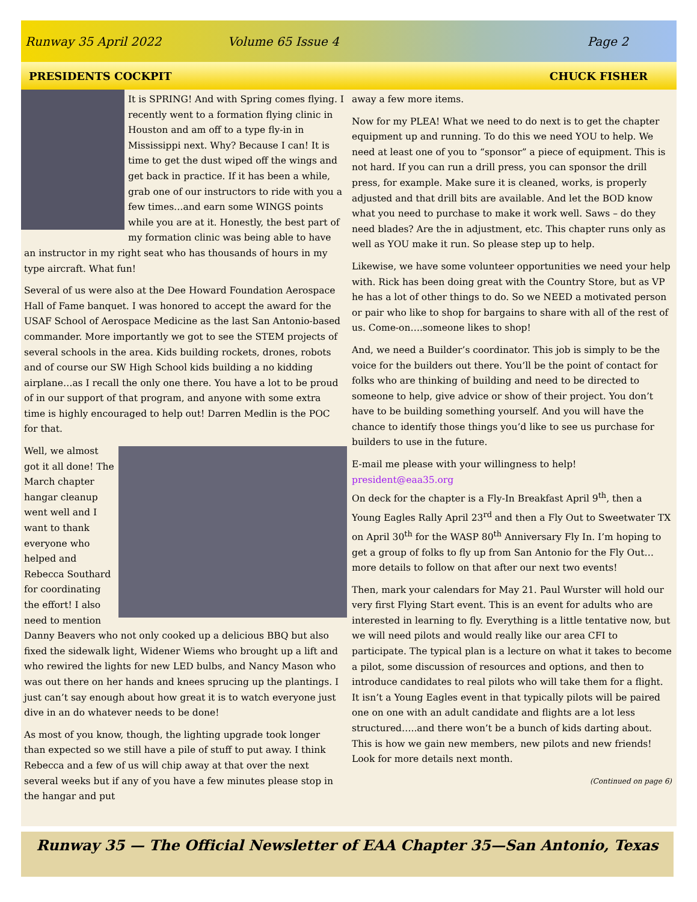Runway 35 April 2022 Volume 65 Issue 4 Page 2
PRESIDENTS COCKPIT CHUCK FISHER
It is SPRING! And with Spring comes flying. I recently went to a formation flying clinic in Houston and am off to a type fly-in in Mississippi next. Why? Because I can! It is time to get the dust wiped off the wings and get back in practice. If it has been a while, grab one of our instructors to ride with you a few times…and earn some WINGS points while you are at it. Honestly, the best part of my formation clinic was being able to have an instructor in my right seat who has thousands of hours in my type aircraft. What fun!
Several of us were also at the Dee Howard Foundation Aerospace Hall of Fame banquet. I was honored to accept the award for the USAF School of Aerospace Medicine as the last San Antonio-based commander. More importantly we got to see the STEM projects of several schools in the area. Kids building rockets, drones, robots and of course our SW High School kids building a no kidding airplane…as I recall the only one there. You have a lot to be proud of in our support of that program, and anyone with some extra time is highly encouraged to help out! Darren Medlin is the POC for that.
Well, we almost got it all done! The March chapter hangar cleanup went well and I want to thank everyone who helped and Rebecca Southard for coordinating the effort! I also need to mention Danny Beavers who not only cooked up a delicious BBQ but also fixed the sidewalk light, Widener Wiems who brought up a lift and who rewired the lights for new LED bulbs, and Nancy Mason who was out there on her hands and knees sprucing up the plantings. I just can’t say enough about how great it is to watch everyone just dive in an do whatever needs to be done!
As most of you know, though, the lighting upgrade took longer than expected so we still have a pile of stuff to put away. I think Rebecca and a few of us will chip away at that over the next several weeks but if any of you have a few minutes please stop in the hangar and put
away a few more items.
Now for my PLEA! What we need to do next is to get the chapter equipment up and running. To do this we need YOU to help. We need at least one of you to “sponsor” a piece of equipment. This is not hard. If you can run a drill press, you can sponsor the drill press, for example. Make sure it is cleaned, works, is properly adjusted and that drill bits are available. And let the BOD know what you need to purchase to make it work well. Saws – do they need blades? Are the in adjustment, etc. This chapter runs only as well as YOU make it run. So please step up to help.
Likewise, we have some volunteer opportunities we need your help with. Rick has been doing great with the Country Store, but as VP he has a lot of other things to do. So we NEED a motivated person or pair who like to shop for bargains to share with all of the rest of us. Come-on….someone likes to shop!
And, we need a Builder’s coordinator. This job is simply to be the voice for the builders out there. You’ll be the point of contact for folks who are thinking of building and need to be directed to someone to help, give advice or show of their project. You don’t have to be building something yourself. And you will have the chance to identify those things you’d like to see us purchase for builders to use in the future.
E-mail me please with your willingness to help! president@eaa35.org
On deck for the chapter is a Fly-In Breakfast April 9<sup>th</sup>, then a Young Eagles Rally April 23<sup>rd</sup> and then a Fly Out to Sweetwater TX on April 30<sup>th</sup> for the WASP 80<sup>th</sup> Anniversary Fly In. I’m hoping to get a group of folks to fly up from San Antonio for the Fly Out…more details to follow on that after our next two events!
Then, mark your calendars for May 21. Paul Wurster will hold our very first Flying Start event. This is an event for adults who are interested in learning to fly. Everything is a little tentative now, but we will need pilots and would really like our area CFI to participate. The typical plan is a lecture on what it takes to become a pilot, some discussion of resources and options, and then to introduce candidates to real pilots who will take them for a flight. It isn’t a Young Eagles event in that typically pilots will be paired one on one with an adult candidate and flights are a lot less structured…..and there won’t be a bunch of kids darting about. This is how we gain new members, new pilots and new friends! Look for more details next month.
(Continued on page 6)
Runway 35 — The Official Newsletter of EAA Chapter 35—San Antonio, Texas